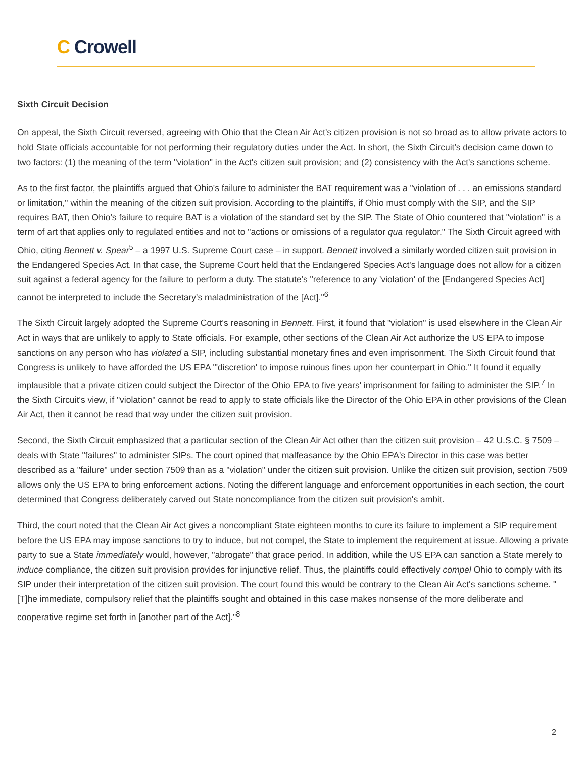C Crowell
Sixth Circuit Decision
On appeal, the Sixth Circuit reversed, agreeing with Ohio that the Clean Air Act's citizen provision is not so broad as to allow private actors to hold State officials accountable for not performing their regulatory duties under the Act. In short, the Sixth Circuit's decision came down to two factors: (1) the meaning of the term "violation" in the Act's citizen suit provision; and (2) consistency with the Act's sanctions scheme.
As to the first factor, the plaintiffs argued that Ohio's failure to administer the BAT requirement was a "violation of . . . an emissions standard or limitation," within the meaning of the citizen suit provision. According to the plaintiffs, if Ohio must comply with the SIP, and the SIP requires BAT, then Ohio's failure to require BAT is a violation of the standard set by the SIP. The State of Ohio countered that "violation" is a term of art that applies only to regulated entities and not to "actions or omissions of a regulator qua regulator." The Sixth Circuit agreed with Ohio, citing Bennett v. Spear<sup>5</sup> – a 1997 U.S. Supreme Court case – in support. Bennett involved a similarly worded citizen suit provision in the Endangered Species Act. In that case, the Supreme Court held that the Endangered Species Act's language does not allow for a citizen suit against a federal agency for the failure to perform a duty. The statute's "reference to any 'violation' of the [Endangered Species Act] cannot be interpreted to include the Secretary's maladministration of the [Act]."<sup>6</sup>
The Sixth Circuit largely adopted the Supreme Court's reasoning in Bennett. First, it found that "violation" is used elsewhere in the Clean Air Act in ways that are unlikely to apply to State officials. For example, other sections of the Clean Air Act authorize the US EPA to impose sanctions on any person who has violated a SIP, including substantial monetary fines and even imprisonment. The Sixth Circuit found that Congress is unlikely to have afforded the US EPA "'discretion' to impose ruinous fines upon her counterpart in Ohio." It found it equally implausible that a private citizen could subject the Director of the Ohio EPA to five years' imprisonment for failing to administer the SIP.<sup>7</sup> In the Sixth Circuit's view, if "violation" cannot be read to apply to state officials like the Director of the Ohio EPA in other provisions of the Clean Air Act, then it cannot be read that way under the citizen suit provision.
Second, the Sixth Circuit emphasized that a particular section of the Clean Air Act other than the citizen suit provision – 42 U.S.C. § 7509 – deals with State "failures" to administer SIPs. The court opined that malfeasance by the Ohio EPA's Director in this case was better described as a "failure" under section 7509 than as a "violation" under the citizen suit provision. Unlike the citizen suit provision, section 7509 allows only the US EPA to bring enforcement actions. Noting the different language and enforcement opportunities in each section, the court determined that Congress deliberately carved out State noncompliance from the citizen suit provision's ambit.
Third, the court noted that the Clean Air Act gives a noncompliant State eighteen months to cure its failure to implement a SIP requirement before the US EPA may impose sanctions to try to induce, but not compel, the State to implement the requirement at issue. Allowing a private party to sue a State immediately would, however, "abrogate" that grace period. In addition, while the US EPA can sanction a State merely to induce compliance, the citizen suit provision provides for injunctive relief. Thus, the plaintiffs could effectively compel Ohio to comply with its SIP under their interpretation of the citizen suit provision. The court found this would be contrary to the Clean Air Act's sanctions scheme. "[T]he immediate, compulsory relief that the plaintiffs sought and obtained in this case makes nonsense of the more deliberate and cooperative regime set forth in [another part of the Act]."<sup>8</sup>
2